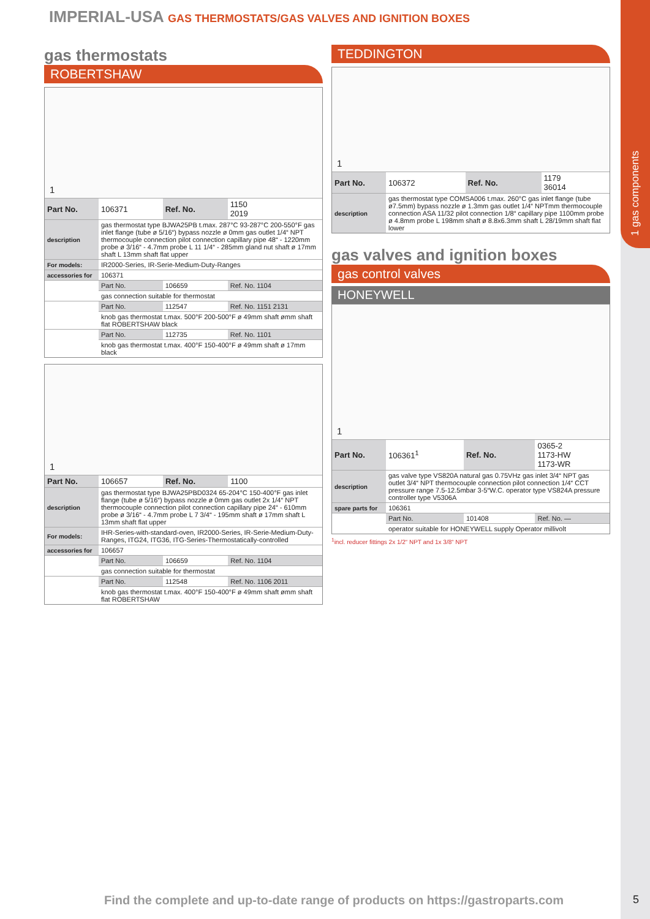1 gas components
IMPERIAL-USA GAS THERMOSTATS/GAS VALVES AND IGNITION BOXES
gas thermostats
ROBERTSHAW
1
| Part No. | 106371 | Ref. No. | 1150 2019 |
| description | gas thermostat type BJWA25PB t.max. 287°C 93-287°C 200-550°F gas inlet flange (tube ø 5/16“) bypass nozzle ø 0mm gas outlet 1/4“ NPT thermocouple connection pilot connection capillary pipe 48“ - 1220mm probe ø 3/16“ - 4.7mm probe L 11 1/4“ - 285mm gland nut shaft ø 17mm shaft L 13mm shaft flat upper | | |
| For models: | IR2000-Series, IR-Serie-Medium-Duty-Ranges | | |
| accessories for | 106371 | | |
| | Part No. | 106659 | Ref. No. 1104 |
| | gas connection suitable for thermostat | | |
| | Part No. | 112547 | Ref. No. 1151 2131 |
| | knob gas thermostat t.max. 500°F 200-500°F ø 49mm shaft ømm shaft flat ROBERTSHAW black | | |
| | Part No. | 112735 | Ref. No. 1101 |
| | knob gas thermostat t.max. 400°F 150-400°F ø 49mm shaft ø 17mm black | | |
1
| Part No. | 106657 | Ref. No. | 1100 |
| description | gas thermostat type BJWA25PBD0324 65-204°C 150-400°F gas inlet flange (tube ø 5/16“) bypass nozzle ø 0mm gas outlet 2x 1/4“ NPT thermocouple connection pilot connection capillary pipe 24“ - 610mm probe ø 3/16“ - 4.7mm probe L 7 3/4“ - 195mm shaft ø 17mm shaft L 13mm shaft flat upper | | |
| For models: | IHR-Series-with-standard-oven, IR2000-Series, IR-Serie-Medium-Duty-Ranges, ITG24, ITG36, ITG-Series-Thermostatically-controlled | | |
| accessories for | 106657 | | |
| | Part No. | 106659 | Ref. No. 1104 |
| | gas connection suitable for thermostat | | |
| | Part No. | 112548 | Ref. No. 1106 2011 |
| | knob gas thermostat t.max. 400°F 150-400°F ø 49mm shaft ømm shaft flat ROBERTSHAW | | |
TEDDINGTON
1
| Part No. | 106372 | Ref. No. | 1179 36014 |
| description | gas thermostat type COMSA006 t.max. 260°C gas inlet flange (tube ø7.5mm) bypass nozzle ø 1.3mm gas outlet 1/4“ NPTmm thermocouple connection ASA 11/32 pilot connection 1/8“ capillary pipe 1100mm probe ø 4.8mm probe L 198mm shaft ø 8.8x6.3mm shaft L 28/19mm shaft flat lower | | |
gas valves and ignition boxes
gas control valves
HONEYWELL
1
| Part No. | 106361<sup>1</sup> | Ref. No. | 0365-2 1173-HW 1173-WR |
| description | gas valve type VS820A natural gas 0.75VHz gas inlet 3/4“ NPT gas outlet 3/4“ NPT thermocouple connection pilot connection 1/4“ CCT pressure range 7.5-12.5mbar 3-5“W.C. operator type VS824A pressure controller type V5306A | | |
| spare parts for | 106361 | | |
| | Part No. | 101408 | Ref. No. — |
| | operator suitable for HONEYWELL supply Operator millivolt | | |
<sup>1</sup> incl. reducer fittings 2x 1/2“ NPT and 1x 3/8“ NPT
Find the complete and up-to-date range of products on https://gastroparts.com
5